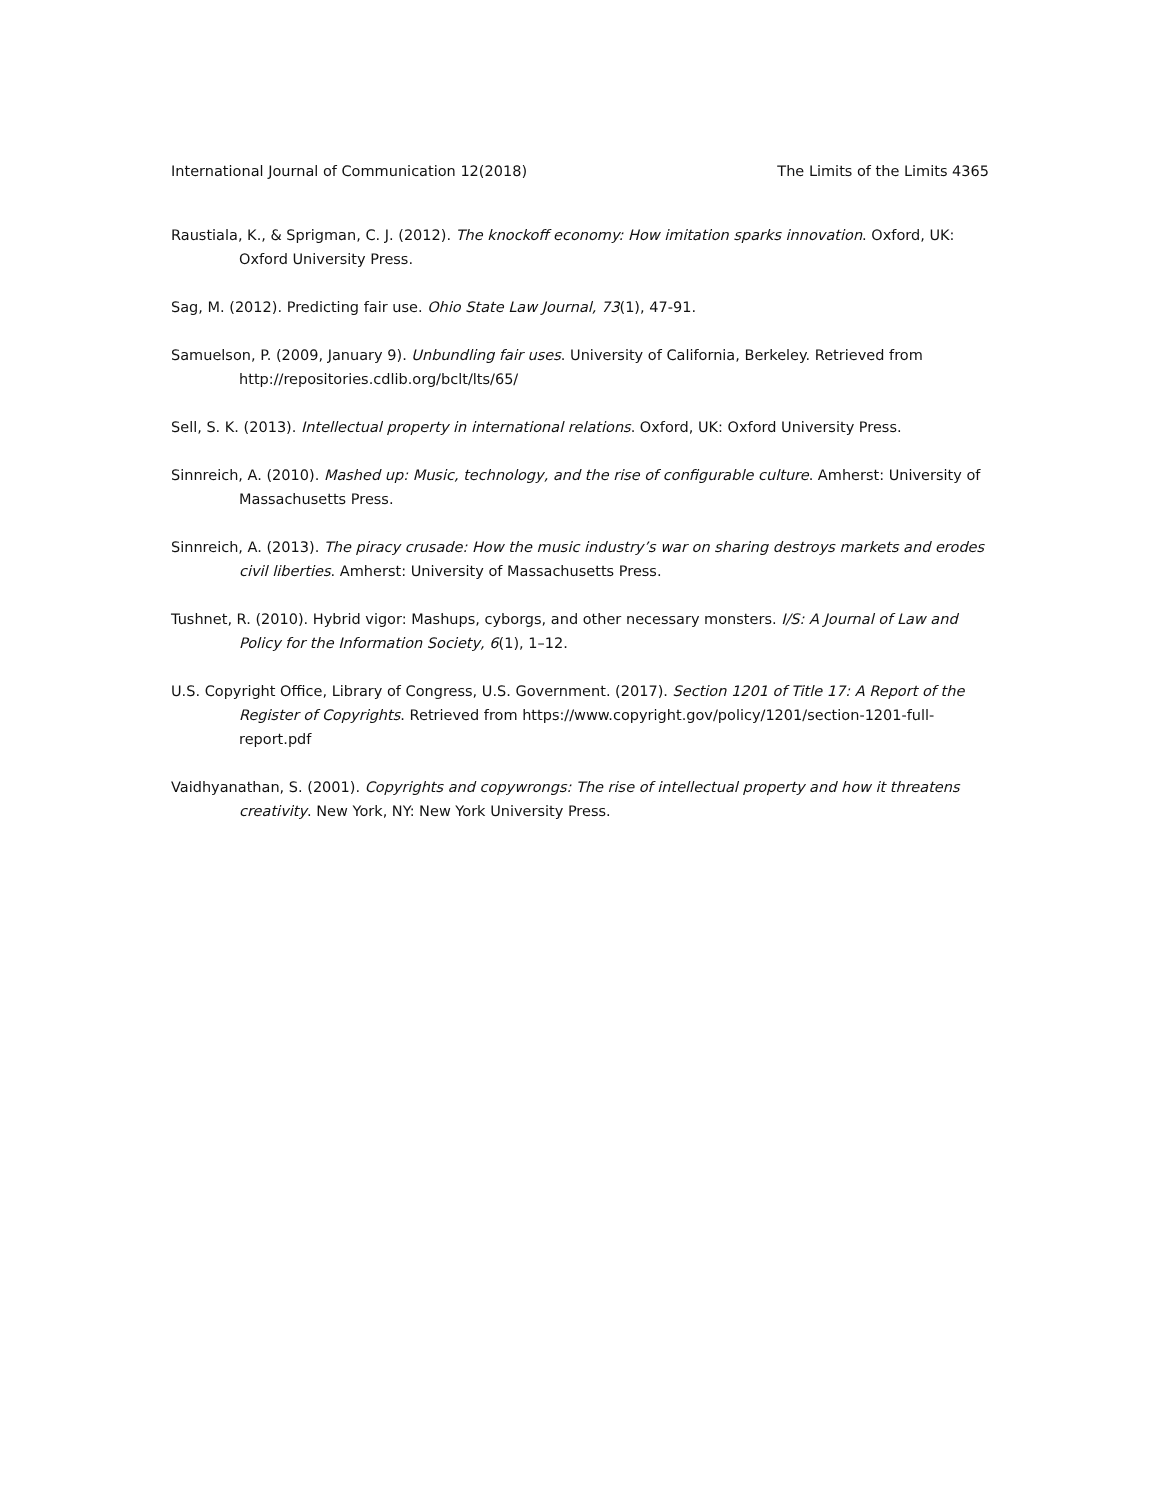International Journal of Communication 12(2018) The Limits of the Limits 4365
Raustiala, K., & Sprigman, C. J. (2012). The knockoff economy: How imitation sparks innovation. Oxford, UK: Oxford University Press.
Sag, M. (2012). Predicting fair use. Ohio State Law Journal, 73(1), 47-91.
Samuelson, P. (2009, January 9). Unbundling fair uses. University of California, Berkeley. Retrieved from http://repositories.cdlib.org/bclt/lts/65/
Sell, S. K. (2013). Intellectual property in international relations. Oxford, UK: Oxford University Press.
Sinnreich, A. (2010). Mashed up: Music, technology, and the rise of configurable culture. Amherst: University of Massachusetts Press.
Sinnreich, A. (2013). The piracy crusade: How the music industry’s war on sharing destroys markets and erodes civil liberties. Amherst: University of Massachusetts Press.
Tushnet, R. (2010). Hybrid vigor: Mashups, cyborgs, and other necessary monsters. I/S: A Journal of Law and Policy for the Information Society, 6(1), 1–12.
U.S. Copyright Office, Library of Congress, U.S. Government. (2017). Section 1201 of Title 17: A Report of the Register of Copyrights. Retrieved from https://www.copyright.gov/policy/1201/section-1201-full-report.pdf
Vaidhyanathan, S. (2001). Copyrights and copywrongs: The rise of intellectual property and how it threatens creativity. New York, NY: New York University Press.